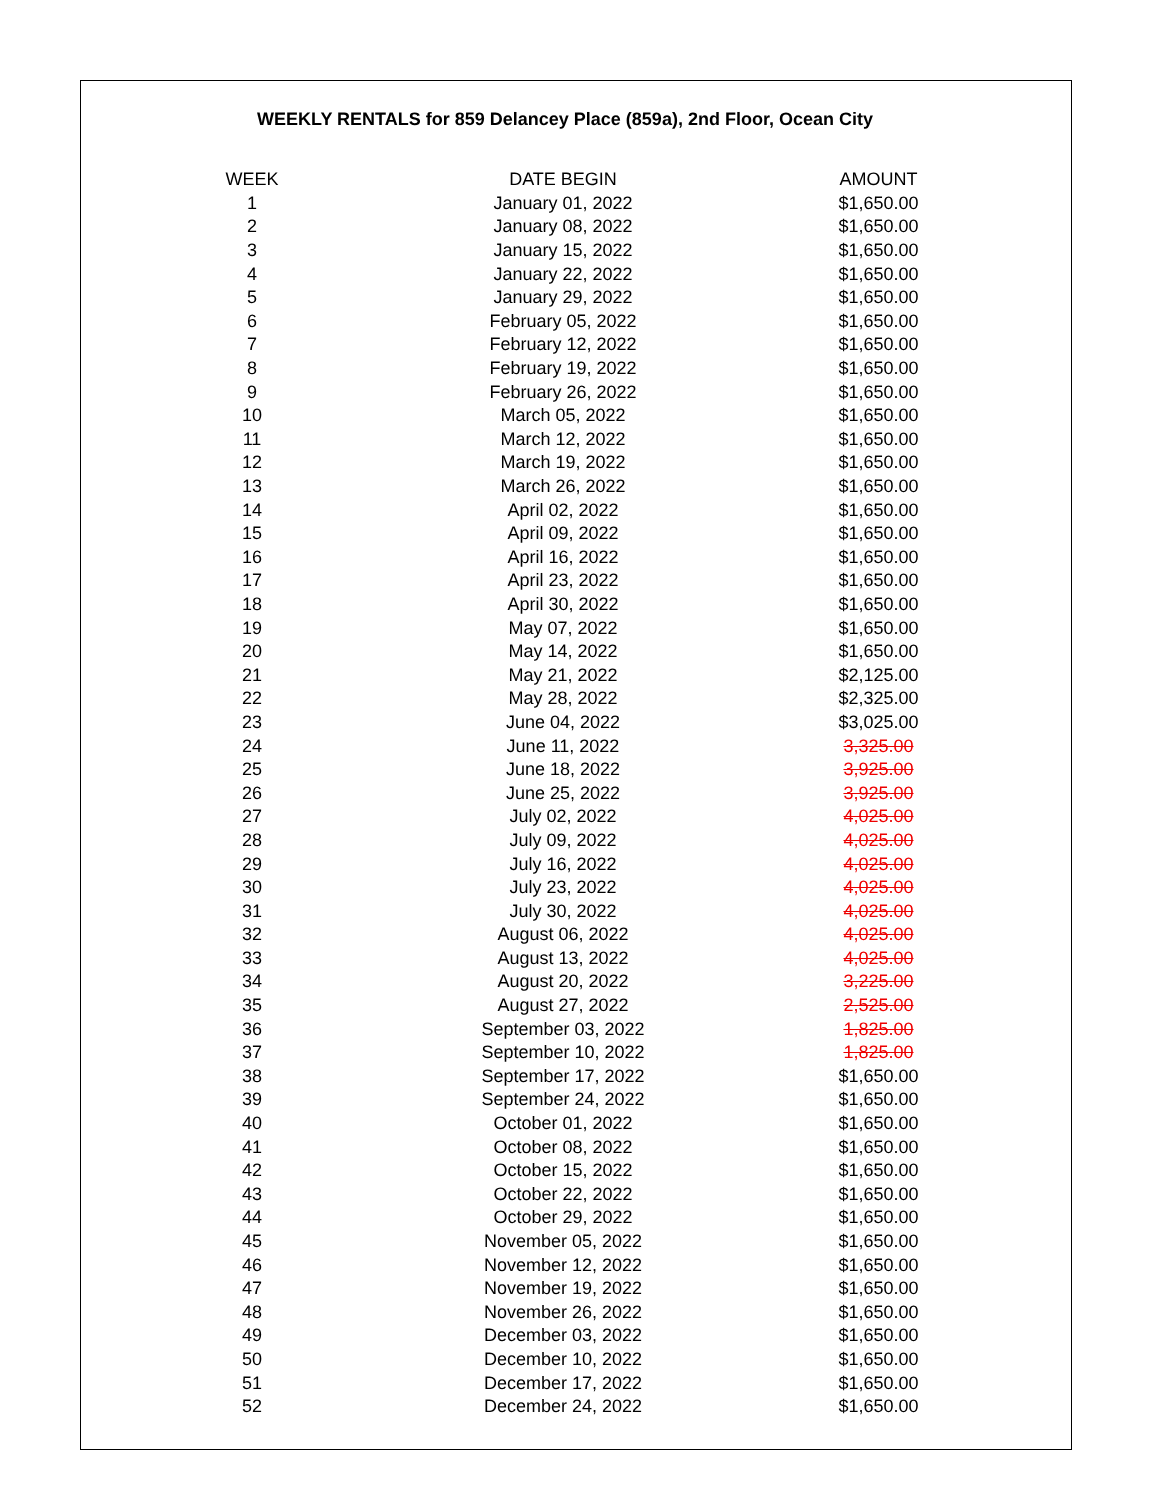WEEKLY RENTALS for 859 Delancey Place (859a), 2nd Floor, Ocean City
| WEEK | DATE BEGIN | AMOUNT |
| --- | --- | --- |
| 1 | January 01, 2022 | $1,650.00 |
| 2 | January 08, 2022 | $1,650.00 |
| 3 | January 15, 2022 | $1,650.00 |
| 4 | January 22, 2022 | $1,650.00 |
| 5 | January 29, 2022 | $1,650.00 |
| 6 | February 05, 2022 | $1,650.00 |
| 7 | February 12, 2022 | $1,650.00 |
| 8 | February 19, 2022 | $1,650.00 |
| 9 | February 26, 2022 | $1,650.00 |
| 10 | March 05, 2022 | $1,650.00 |
| 11 | March 12, 2022 | $1,650.00 |
| 12 | March 19, 2022 | $1,650.00 |
| 13 | March 26, 2022 | $1,650.00 |
| 14 | April 02, 2022 | $1,650.00 |
| 15 | April 09, 2022 | $1,650.00 |
| 16 | April 16, 2022 | $1,650.00 |
| 17 | April 23, 2022 | $1,650.00 |
| 18 | April 30, 2022 | $1,650.00 |
| 19 | May 07, 2022 | $1,650.00 |
| 20 | May 14, 2022 | $1,650.00 |
| 21 | May 21, 2022 | $2,125.00 |
| 22 | May 28, 2022 | $2,325.00 |
| 23 | June 04, 2022 | $3,025.00 |
| 24 | June 11, 2022 | 3,325.00 |
| 25 | June 18, 2022 | 3,925.00 |
| 26 | June 25, 2022 | 3,925.00 |
| 27 | July 02, 2022 | 4,025.00 |
| 28 | July 09, 2022 | 4,025.00 |
| 29 | July 16, 2022 | 4,025.00 |
| 30 | July 23, 2022 | 4,025.00 |
| 31 | July 30, 2022 | 4,025.00 |
| 32 | August 06, 2022 | 4,025.00 |
| 33 | August 13, 2022 | 4,025.00 |
| 34 | August 20, 2022 | 3,225.00 |
| 35 | August 27, 2022 | 2,525.00 |
| 36 | September 03, 2022 | 1,825.00 |
| 37 | September 10, 2022 | 1,825.00 |
| 38 | September 17, 2022 | $1,650.00 |
| 39 | September 24, 2022 | $1,650.00 |
| 40 | October 01, 2022 | $1,650.00 |
| 41 | October 08, 2022 | $1,650.00 |
| 42 | October 15, 2022 | $1,650.00 |
| 43 | October 22, 2022 | $1,650.00 |
| 44 | October 29, 2022 | $1,650.00 |
| 45 | November 05, 2022 | $1,650.00 |
| 46 | November 12, 2022 | $1,650.00 |
| 47 | November 19, 2022 | $1,650.00 |
| 48 | November 26, 2022 | $1,650.00 |
| 49 | December 03, 2022 | $1,650.00 |
| 50 | December 10, 2022 | $1,650.00 |
| 51 | December 17, 2022 | $1,650.00 |
| 52 | December 24, 2022 | $1,650.00 |